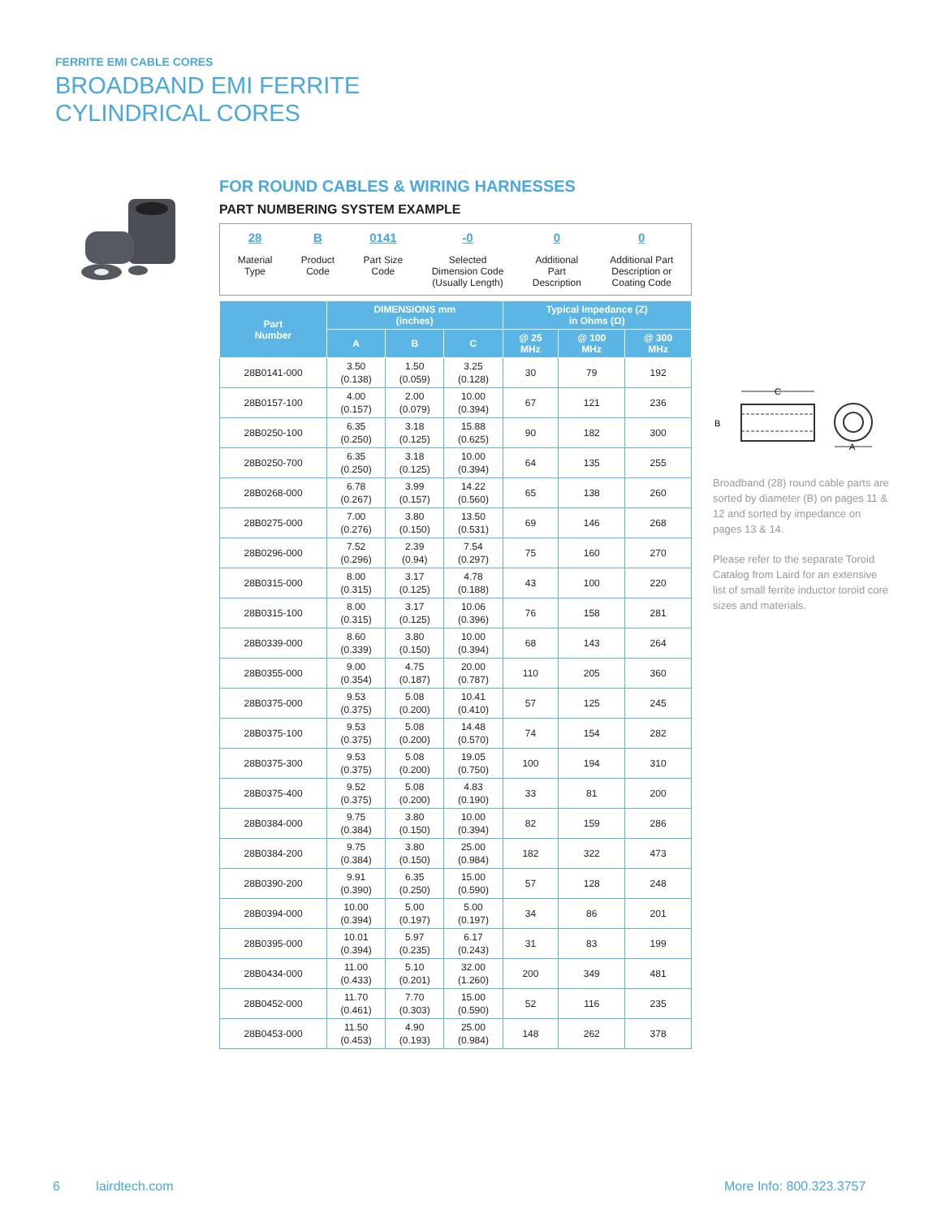FERRITE EMI CABLE CORES
BROADBAND EMI FERRITE
CYLINDRICAL CORES
FOR ROUND CABLES & WIRING HARNESSES
PART NUMBERING SYSTEM EXAMPLE
28
Material
Type
B
Product
Code
0141
Part Size
Code
-0
Selected
Dimension Code
(Usually Length)
0
Additional
Part
Description
0
Additional Part
Description or
Coating Code
| Part Number | DIMENSIONS mm (inches) | | | Typical Impedance (Z) in Ohms (Ω) | | |
| --- | --- | --- | --- | --- | --- | --- |
| | A | B | C | @ 25 MHz | @ 100 MHz | @ 300 MHz |
| 28B0141-000 | 3.50 (0.138) | 1.50 (0.059) | 3.25 (0.128) | 30 | 79 | 192 |
| 28B0157-100 | 4.00 (0.157) | 2.00 (0.079) | 10.00 (0.394) | 67 | 121 | 236 |
| 28B0250-100 | 6.35 (0.250) | 3.18 (0.125) | 15.88 (0.625) | 90 | 182 | 300 |
| 28B0250-700 | 6.35 (0.250) | 3.18 (0.125) | 10.00 (0.394) | 64 | 135 | 255 |
| 28B0268-000 | 6.78 (0.267) | 3.99 (0.157) | 14.22 (0.560) | 65 | 138 | 260 |
| 28B0275-000 | 7.00 (0.276) | 3.80 (0.150) | 13.50 (0.531) | 69 | 146 | 268 |
| 28B0296-000 | 7.52 (0.296) | 2.39 (0.94) | 7.54 (0.297) | 75 | 160 | 270 |
| 28B0315-000 | 8.00 (0.315) | 3.17 (0.125) | 4.78 (0.188) | 43 | 100 | 220 |
| 28B0315-100 | 8.00 (0.315) | 3.17 (0.125) | 10.06 (0.396) | 76 | 158 | 281 |
| 28B0339-000 | 8.60 (0.339) | 3.80 (0.150) | 10.00 (0.394) | 68 | 143 | 264 |
| 28B0355-000 | 9.00 (0.354) | 4.75 (0.187) | 20.00 (0.787) | 110 | 205 | 360 |
| 28B0375-000 | 9.53 (0.375) | 5.08 (0.200) | 10.41 (0.410) | 57 | 125 | 245 |
| 28B0375-100 | 9.53 (0.375) | 5.08 (0.200) | 14.48 (0.570) | 74 | 154 | 282 |
| 28B0375-300 | 9.53 (0.375) | 5.08 (0.200) | 19.05 (0.750) | 100 | 194 | 310 |
| 28B0375-400 | 9.52 (0.375) | 5.08 (0.200) | 4.83 (0.190) | 33 | 81 | 200 |
| 28B0384-000 | 9.75 (0.384) | 3.80 (0.150) | 10.00 (0.394) | 82 | 159 | 286 |
| 28B0384-200 | 9.75 (0.384) | 3.80 (0.150) | 25.00 (0.984) | 182 | 322 | 473 |
| 28B0390-200 | 9.91 (0.390) | 6.35 (0.250) | 15.00 (0.590) | 57 | 128 | 248 |
| 28B0394-000 | 10.00 (0.394) | 5.00 (0.197) | 5.00 (0.197) | 34 | 86 | 201 |
| 28B0395-000 | 10.01 (0.394) | 5.97 (0.235) | 6.17 (0.243) | 31 | 83 | 199 |
| 28B0434-000 | 11.00 (0.433) | 5.10 (0.201) | 32.00 (1.260) | 200 | 349 | 481 |
| 28B0452-000 | 11.70 (0.461) | 7.70 (0.303) | 15.00 (0.590) | 52 | 116 | 235 |
| 28B0453-000 | 11.50 (0.453) | 4.90 (0.193) | 25.00 (0.984) | 148 | 262 | 378 |
C
B
A
Broadband (28) round cable parts are sorted by diameter (B) on pages 11 & 12 and sorted by impedance on pages 13 & 14.
Please refer to the separate Toroid Catalog from Laird for an extensive list of small ferrite inductor toroid core sizes and materials.
6 lairdtech.com More Info: 800.323.3757